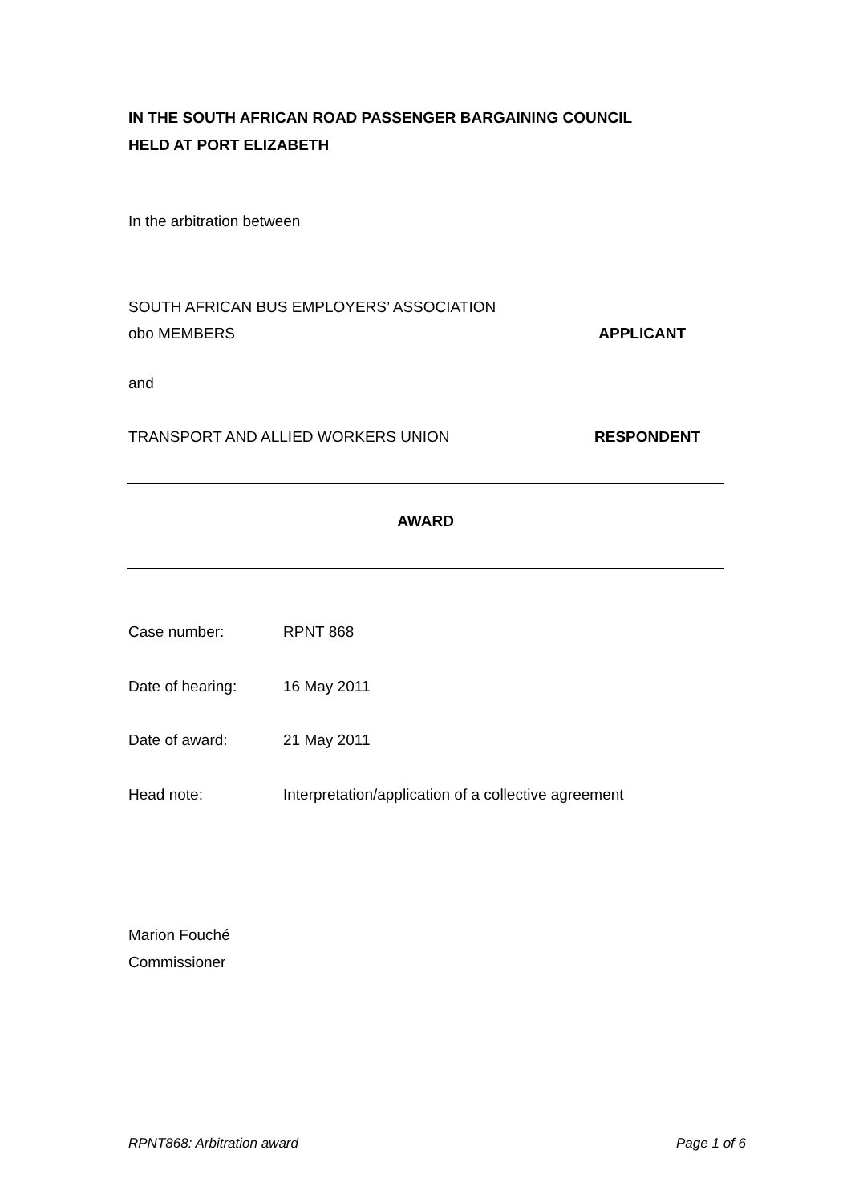IN THE SOUTH AFRICAN ROAD PASSENGER BARGAINING COUNCIL
HELD AT PORT ELIZABETH
In the arbitration between
SOUTH AFRICAN BUS EMPLOYERS’ ASSOCIATION
obo MEMBERS APPLICANT
and
TRANSPORT AND ALLIED WORKERS UNION RESPONDENT
AWARD
Case number: RPNT 868
Date of hearing: 16 May 2011
Date of award: 21 May 2011
Head note: Interpretation/application of a collective agreement
Marion Fouché
Commissioner
RPNT868: Arbitration award Page 1 of 6